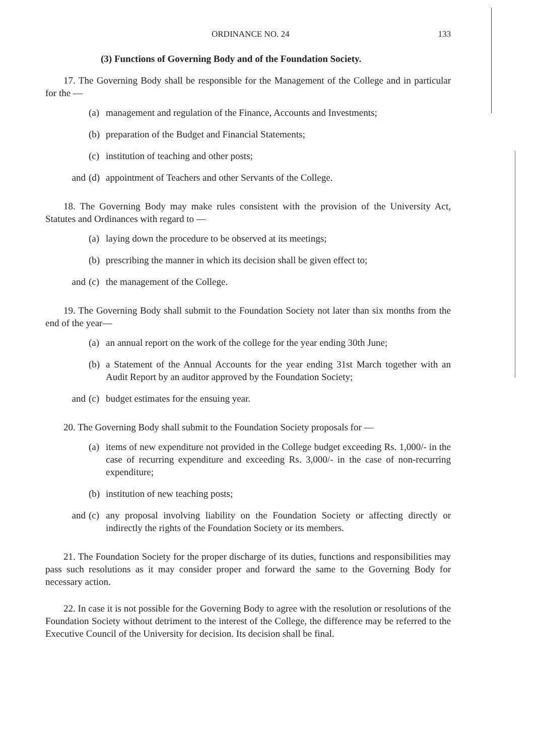ORDINANCE NO. 24 133
(3) Functions of Governing Body and of the Foundation Society.
17. The Governing Body shall be responsible for the Management of the College and in particular for the —
(a) management and regulation of the Finance, Accounts and Investments;
(b) preparation of the Budget and Financial Statements;
(c) institution of teaching and other posts;
and (d) appointment of Teachers and other Servants of the College.
18. The Governing Body may make rules consistent with the provision of the University Act, Statutes and Ordinances with regard to —
(a) laying down the procedure to be observed at its meetings;
(b) prescribing the manner in which its decision shall be given effect to;
and (c) the management of the College.
19. The Governing Body shall submit to the Foundation Society not later than six months from the end of the year—
(a) an annual report on the work of the college for the year ending 30th June;
(b) a Statement of the Annual Accounts for the year ending 31st March together with an Audit Report by an auditor approved by the Foundation Society;
and (c) budget estimates for the ensuing year.
20. The Governing Body shall submit to the Foundation Society proposals for —
(a) items of new expenditure not provided in the College budget exceeding Rs. 1,000/- in the case of recurring expenditure and exceeding Rs. 3,000/- in the case of non-recurring expenditure;
(b) institution of new teaching posts;
and (c) any proposal involving liability on the Foundation Society or affecting directly or indirectly the rights of the Foundation Society or its members.
21. The Foundation Society for the proper discharge of its duties, functions and responsibilities may pass such resolutions as it may consider proper and forward the same to the Governing Body for necessary action.
22. In case it is not possible for the Governing Body to agree with the resolution or resolutions of the Foundation Society without detriment to the interest of the College, the difference may be referred to the Executive Council of the University for decision. Its decision shall be final.